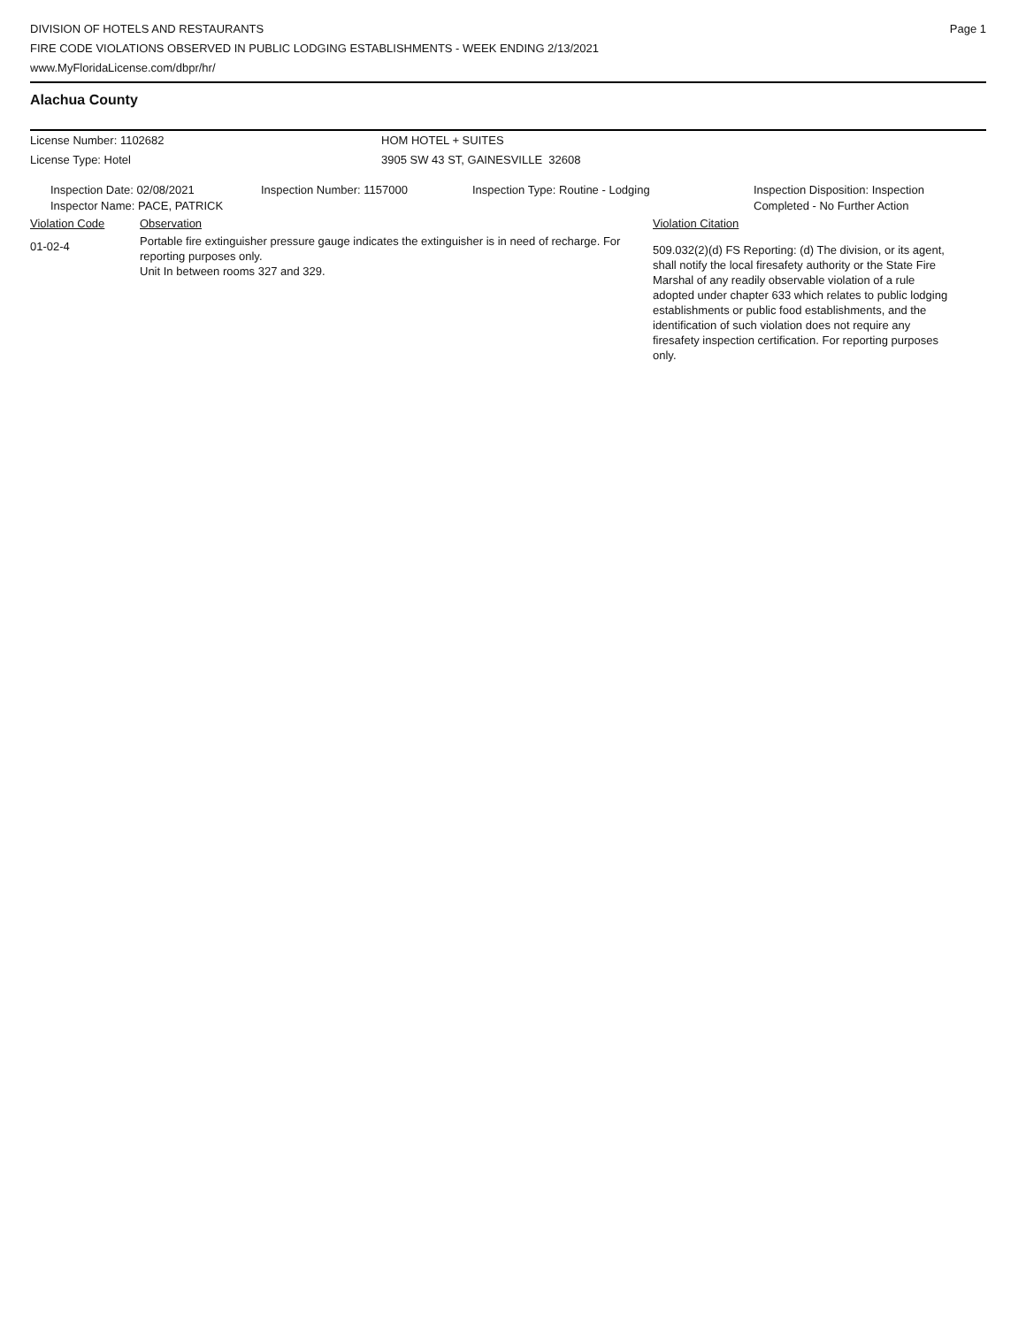DIVISION OF HOTELS AND RESTAURANTS
FIRE CODE VIOLATIONS OBSERVED IN PUBLIC LODGING ESTABLISHMENTS - WEEK ENDING 2/13/2021
www.MyFloridaLicense.com/dbpr/hr/
Page 1
Alachua County
License Number: 1102682 HOM HOTEL + SUITES
License Type: Hotel 3905 SW 43 ST, GAINESVILLE 32608
Inspection Date: 02/08/2021
Inspector Name: PACE, PATRICK
Inspection Number: 1157000 Inspection Type: Routine - Lodging Inspection Disposition: Inspection
Completed - No Further Action
Violation Code Observation Violation Citation
01-02-4
Portable fire extinguisher pressure gauge indicates the extinguisher is in need of recharge. For reporting purposes only.
Unit In between rooms 327 and 329.
509.032(2)(d) FS Reporting: (d) The division, or its agent, shall notify the local firesafety authority or the State Fire Marshal of any readily observable violation of a rule adopted under chapter 633 which relates to public lodging establishments or public food establishments, and the identification of such violation does not require any firesafety inspection certification. For reporting purposes only.